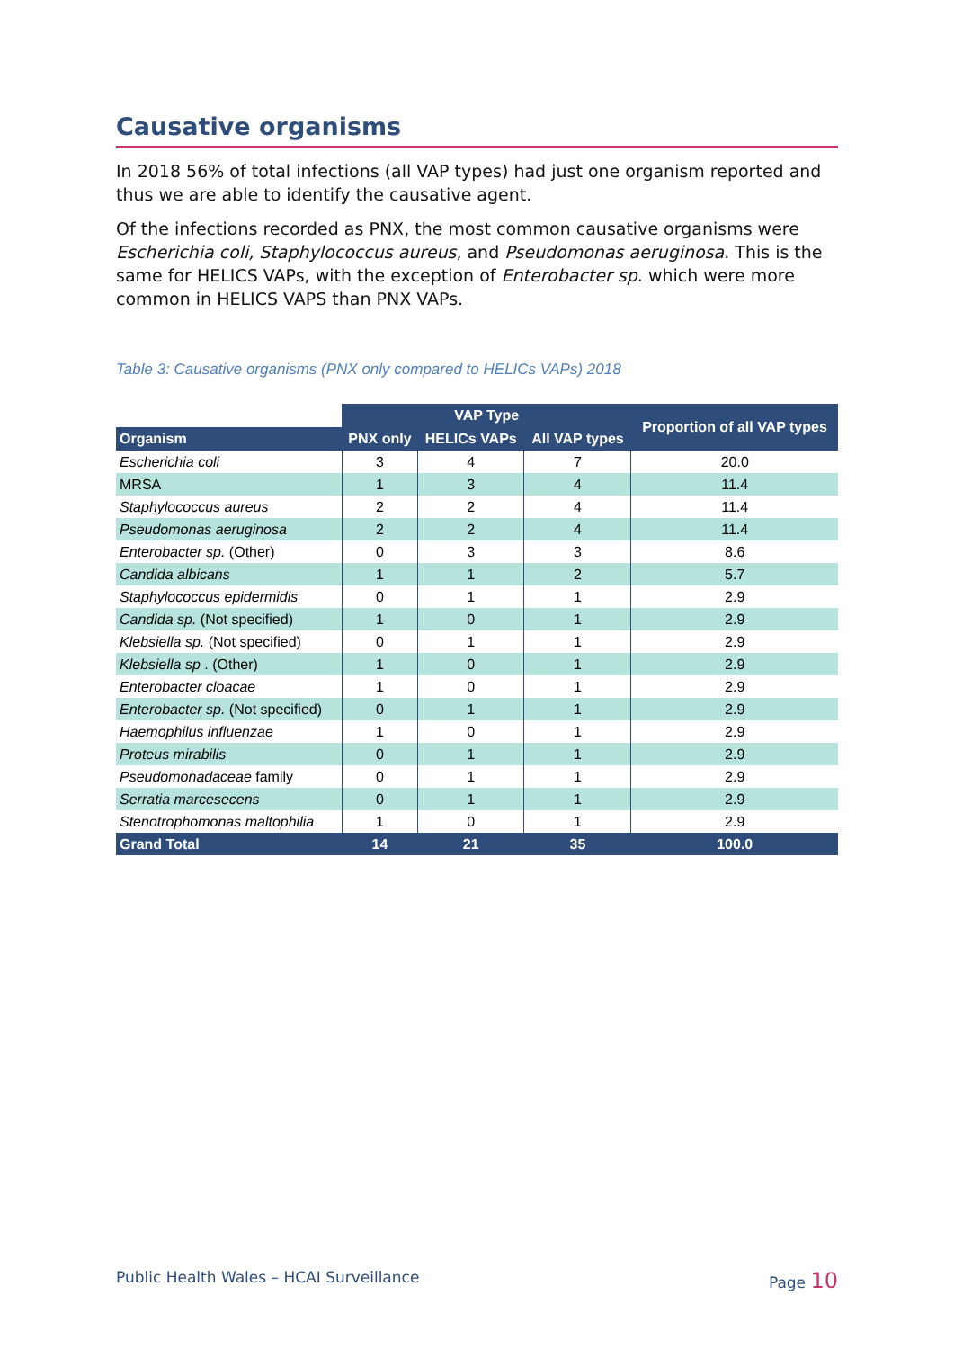Causative organisms
In 2018 56% of total infections (all VAP types) had just one organism reported and thus we are able to identify the causative agent.
Of the infections recorded as PNX, the most common causative organisms were Escherichia coli, Staphylococcus aureus, and Pseudomonas aeruginosa. This is the same for HELICS VAPs, with the exception of Enterobacter sp. which were more common in HELICS VAPS than PNX VAPs.
Table 3: Causative organisms (PNX only compared to HELICs VAPs) 2018
| | VAP Type | | | Proportion of all VAP types |
| --- | --- | --- | --- | --- |
| Organism | PNX only | HELICs VAPs | All VAP types | |
| Escherichia coli | 3 | 4 | 7 | 20.0 |
| MRSA | 1 | 3 | 4 | 11.4 |
| Staphylococcus aureus | 2 | 2 | 4 | 11.4 |
| Pseudomonas aeruginosa | 2 | 2 | 4 | 11.4 |
| Enterobacter sp. (Other) | 0 | 3 | 3 | 8.6 |
| Candida albicans | 1 | 1 | 2 | 5.7 |
| Staphylococcus epidermidis | 0 | 1 | 1 | 2.9 |
| Candida sp. (Not specified) | 1 | 0 | 1 | 2.9 |
| Klebsiella sp. (Not specified) | 0 | 1 | 1 | 2.9 |
| Klebsiella sp . (Other) | 1 | 0 | 1 | 2.9 |
| Enterobacter cloacae | 1 | 0 | 1 | 2.9 |
| Enterobacter sp. (Not specified) | 0 | 1 | 1 | 2.9 |
| Haemophilus influenzae | 1 | 0 | 1 | 2.9 |
| Proteus mirabilis | 0 | 1 | 1 | 2.9 |
| Pseudomonadaceae family | 0 | 1 | 1 | 2.9 |
| Serratia marcesecens | 0 | 1 | 1 | 2.9 |
| Stenotrophomonas maltophilia | 1 | 0 | 1 | 2.9 |
| Grand Total | 14 | 21 | 35 | 100.0 |
Public Health Wales – HCAI Surveillance Page 10